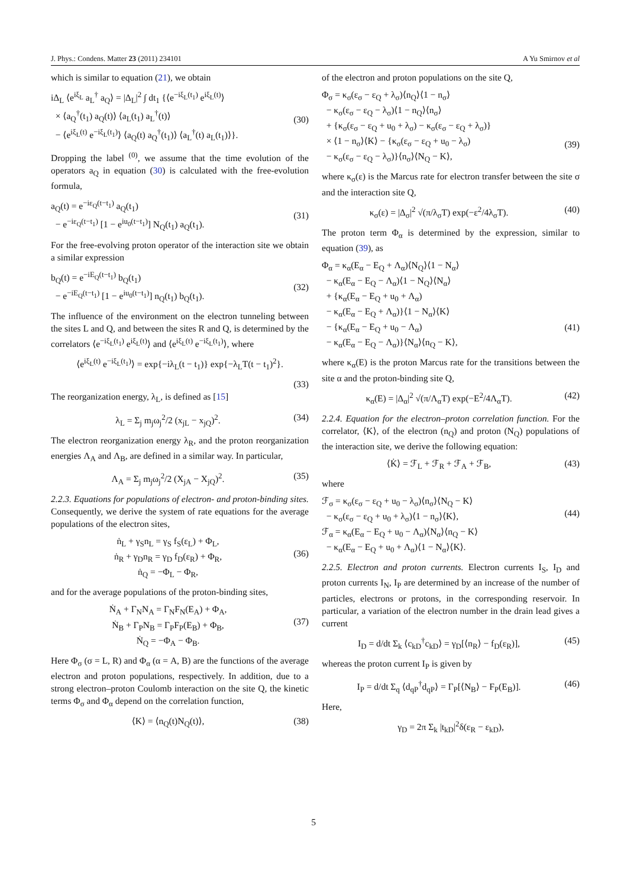J. Phys.: Condens. Matter 23 (2011) 234101 A Yu Smirnov et al
which is similar to equation (21), we obtain
iΔ<sub>L</sub> ⟨e<sup>iξ<sub>L</sub></sup> a<sub>L</sub><sup>†</sup> a<sub>Q</sub>⟩ = |Δ<sub>L</sub>|<sup>2</sup> ∫ dt<sub>1</sub> {⟨e<sup>−iξ<sub>L</sub>(t<sub>1</sub>)</sup> e<sup>iξ<sub>L</sub>(t)</sup>⟩
× ⟨a<sub>Q</sub><sup>†</sup>(t<sub>1</sub>) a<sub>Q</sub>(t)⟩ ⟨a<sub>L</sub>(t<sub>1</sub>) a<sub>L</sub><sup>†</sup>(t)⟩
− ⟨e<sup>iξ<sub>L</sub>(t)</sup> e<sup>−iξ<sub>L</sub>(t<sub>1</sub>)</sup>⟩ ⟨a<sub>Q</sub>(t) a<sub>Q</sub><sup>†</sup>(t<sub>1</sub>)⟩ ⟨a<sub>L</sub><sup>†</sup>(t) a<sub>L</sub>(t<sub>1</sub>)⟩}.
(30)
Dropping the label <sup>(0)</sup>, we assume that the time evolution of the operators a<sub>Q</sub> in equation (30) is calculated with the free-evolution formula,
a<sub>Q</sub>(t) = e<sup>−iε<sub>Q</sub>(t−t<sub>1</sub>)</sup> a<sub>Q</sub>(t<sub>1</sub>)
− e<sup>−iε<sub>Q</sub>(t−t<sub>1</sub>)</sup> [1 − e<sup>iu<sub>0</sub>(t−t<sub>1</sub>)</sup>] N<sub>Q</sub>(t<sub>1</sub>) a<sub>Q</sub>(t<sub>1</sub>).
(31)
For the free-evolving proton operator of the interaction site we obtain a similar expression
b<sub>Q</sub>(t) = e<sup>−iE<sub>Q</sub>(t−t<sub>1</sub>)</sup> b<sub>Q</sub>(t<sub>1</sub>)
− e<sup>−iE<sub>Q</sub>(t−t<sub>1</sub>)</sup> [1 − e<sup>iu<sub>0</sub>(t−t<sub>1</sub>)</sup>] n<sub>Q</sub>(t<sub>1</sub>) b<sub>Q</sub>(t<sub>1</sub>).
(32)
The influence of the environment on the electron tunneling between the sites L and Q, and between the sites R and Q, is determined by the correlators ⟨e<sup>−iξ<sub>L</sub>(t<sub>1</sub>)</sup> e<sup>iξ<sub>L</sub>(t)</sup>⟩ and ⟨e<sup>iξ<sub>L</sub>(t)</sup> e<sup>−iξ<sub>L</sub>(t<sub>1</sub>)</sup>⟩, where
⟨e<sup>iξ<sub>L</sub>(t)</sup> e<sup>−iξ<sub>L</sub>(t<sub>1</sub>)</sup>⟩ = exp{−iλ<sub>L</sub>(t − t<sub>1</sub>)} exp{−λ<sub>L</sub>T(t − t<sub>1</sub>)<sup>2</sup>}.
(33)
The reorganization energy, λ<sub>L</sub>, is defined as [15]
λ<sub>L</sub> = Σ<sub>j</sub> m<sub>j</sub>ω<sub>j</sub><sup>2</sup>/2 (x<sub>jL</sub> − x<sub>jQ</sub>)<sup>2</sup>. (34)
The electron reorganization energy λ<sub>R</sub>, and the proton reorganization energies Λ<sub>A</sub> and Λ<sub>B</sub>, are defined in a similar way. In particular,
Λ<sub>A</sub> = Σ<sub>j</sub> m<sub>j</sub>ω<sub>j</sub><sup>2</sup>/2 (X<sub>jA</sub> − X<sub>jQ</sub>)<sup>2</sup>. (35)
2.2.3. Equations for populations of electron- and proton-binding sites. Consequently, we derive the system of rate equations for the average populations of the electron sites,
ṅ<sub>L</sub> + γ<sub>S</sub>n<sub>L</sub> = γ<sub>S</sub> f<sub>S</sub>(ε<sub>L</sub>) + Φ<sub>L</sub>,
ṅ<sub>R</sub> + γ<sub>D</sub>n<sub>R</sub> = γ<sub>D</sub> f<sub>D</sub>(ε<sub>R</sub>) + Φ<sub>R</sub>,
ṅ<sub>Q</sub> = −Φ<sub>L</sub> − Φ<sub>R</sub>,
(36)
and for the average populations of the proton-binding sites,
Ṅ<sub>A</sub> + Γ<sub>N</sub>N<sub>A</sub> = Γ<sub>N</sub>F<sub>N</sub>(E<sub>A</sub>) + Φ<sub>A</sub>,
Ṅ<sub>B</sub> + Γ<sub>P</sub>N<sub>B</sub> = Γ<sub>P</sub>F<sub>P</sub>(E<sub>B</sub>) + Φ<sub>B</sub>,
Ṅ<sub>Q</sub> = −Φ<sub>A</sub> − Φ<sub>B</sub>.
(37)
Here Φ<sub>σ</sub> (σ = L, R) and Φ<sub>α</sub> (α = A, B) are the functions of the average electron and proton populations, respectively. In addition, due to a strong electron–proton Coulomb interaction on the site Q, the kinetic terms Φ<sub>σ</sub> and Φ<sub>α</sub> depend on the correlation function,
⟨K⟩ = ⟨n<sub>Q</sub>(t)N<sub>Q</sub>(t)⟩, (38)
of the electron and proton populations on the site Q,
Φ<sub>σ</sub> = κ<sub>σ</sub>(ε<sub>σ</sub> − ε<sub>Q</sub> + λ<sub>σ</sub>)⟨n<sub>Q</sub>⟩⟨1 − n<sub>σ</sub>⟩
− κ<sub>σ</sub>(ε<sub>σ</sub> − ε<sub>Q</sub> − λ<sub>σ</sub>)⟨1 − n<sub>Q</sub>⟩⟨n<sub>σ</sub>⟩
+ {κ<sub>σ</sub>(ε<sub>σ</sub> − ε<sub>Q</sub> + u<sub>0</sub> + λ<sub>σ</sub>) − κ<sub>σ</sub>(ε<sub>σ</sub> − ε<sub>Q</sub> + λ<sub>σ</sub>)}
× ⟨1 − n<sub>σ</sub>⟩⟨K⟩ − {κ<sub>σ</sub>(ε<sub>σ</sub> − ε<sub>Q</sub> + u<sub>0</sub> − λ<sub>σ</sub>)
− κ<sub>σ</sub>(ε<sub>σ</sub> − ε<sub>Q</sub> − λ<sub>σ</sub>)}⟨n<sub>σ</sub>⟩⟨N<sub>Q</sub> − K⟩,
(39)
where κ<sub>σ</sub>(ε) is the Marcus rate for electron transfer between the site σ and the interaction site Q,
κ<sub>σ</sub>(ε) = |Δ<sub>σ</sub>|<sup>2</sup> √(π/λ<sub>σ</sub>T) exp(−ε<sup>2</sup>/4λ<sub>σ</sub>T).
(40)
The proton term Φ<sub>α</sub> is determined by the expression, similar to equation (39), as
Φ<sub>α</sub> = κ<sub>α</sub>(E<sub>α</sub> − E<sub>Q</sub> + Λ<sub>α</sub>)⟨N<sub>Q</sub>⟩⟨1 − N<sub>α</sub>⟩
− κ<sub>α</sub>(E<sub>α</sub> − E<sub>Q</sub> − Λ<sub>α</sub>)⟨1 − N<sub>Q</sub>⟩⟨N<sub>α</sub>⟩
+ {κ<sub>α</sub>(E<sub>α</sub> − E<sub>Q</sub> + u<sub>0</sub> + Λ<sub>α</sub>)
− κ<sub>α</sub>(E<sub>α</sub> − E<sub>Q</sub> + Λ<sub>α</sub>)}⟨1 − N<sub>α</sub>⟩⟨K⟩
− {κ<sub>α</sub>(E<sub>α</sub> − E<sub>Q</sub> + u<sub>0</sub> − Λ<sub>α</sub>)
− κ<sub>α</sub>(E<sub>α</sub> − E<sub>Q</sub> − Λ<sub>α</sub>)}⟨N<sub>α</sub>⟩⟨n<sub>Q</sub> − K⟩,
(41)
where κ<sub>α</sub>(E) is the proton Marcus rate for the transitions between the site α and the proton-binding site Q,
κ<sub>α</sub>(E) = |Δ<sub>α</sub>|<sup>2</sup> √(π/Λ<sub>α</sub>T) exp(−E<sup>2</sup>/4Λ<sub>α</sub>T).
(42)
2.2.4. Equation for the electron–proton correlation function. For the correlator, ⟨K⟩, of the electron (n<sub>Q</sub>) and proton (N<sub>Q</sub>) populations of the interaction site, we derive the following equation:
⟨K̇⟩ = ℱ<sub>L</sub> + ℱ<sub>R</sub> + ℱ<sub>A</sub> + ℱ<sub>B</sub>, (43)
where
ℱ<sub>σ</sub> = κ<sub>σ</sub>(ε<sub>σ</sub> − ε<sub>Q</sub> + u<sub>0</sub> − λ<sub>σ</sub>)⟨n<sub>σ</sub>⟩⟨N<sub>Q</sub> − K⟩
− κ<sub>σ</sub>(ε<sub>σ</sub> − ε<sub>Q</sub> + u<sub>0</sub> + λ<sub>σ</sub>)⟨1 − n<sub>σ</sub>⟩⟨K⟩,
ℱ<sub>α</sub> = κ<sub>α</sub>(E<sub>α</sub> − E<sub>Q</sub> + u<sub>0</sub> − Λ<sub>α</sub>)⟨N<sub>α</sub>⟩⟨n<sub>Q</sub> − K⟩
− κ<sub>α</sub>(E<sub>α</sub> − E<sub>Q</sub> + u<sub>0</sub> + Λ<sub>α</sub>)⟨1 − N<sub>α</sub>⟩⟨K⟩.
(44)
2.2.5. Electron and proton currents. Electron currents I<sub>S</sub>, I<sub>D</sub> and proton currents I<sub>N</sub>, I<sub>P</sub> are determined by an increase of the number of particles, electrons or protons, in the corresponding reservoir. In particular, a variation of the electron number in the drain lead gives a current
I<sub>D</sub> = d/dt Σ<sub>k</sub> ⟨c<sub>kD</sub><sup>†</sup>c<sub>kD</sub>⟩ = γ<sub>D</sub>[⟨n<sub>R</sub>⟩ − f<sub>D</sub>(ε<sub>R</sub>)],
(45)
whereas the proton current I<sub>P</sub> is given by
I<sub>P</sub> = d/dt Σ<sub>q</sub> ⟨d<sub>qP</sub><sup>†</sup>d<sub>qP</sub>⟩ = Γ<sub>P</sub>[⟨N<sub>B</sub>⟩ − F<sub>P</sub>(E<sub>B</sub>)].
(46)
Here,
γ<sub>D</sub> = 2π Σ<sub>k</sub> |t<sub>kD</sub>|<sup>2</sup>δ(ε<sub>R</sub> − ε<sub>kD</sub>),
5